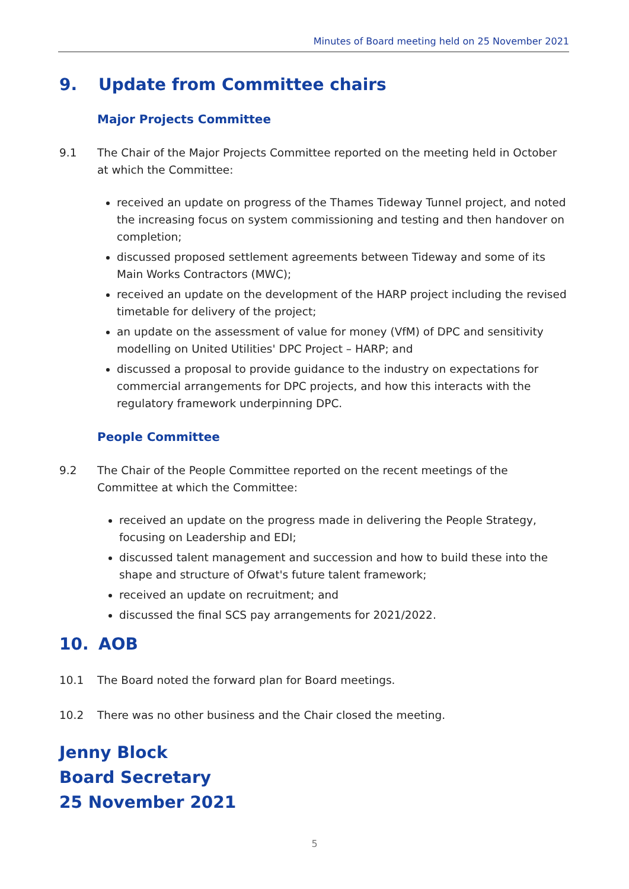Minutes of Board meeting held on 25 November 2021
9. Update from Committee chairs
Major Projects Committee
9.1 The Chair of the Major Projects Committee reported on the meeting held in October at which the Committee:
received an update on progress of the Thames Tideway Tunnel project, and noted the increasing focus on system commissioning and testing and then handover on completion;
discussed proposed settlement agreements between Tideway and some of its Main Works Contractors (MWC);
received an update on the development of the HARP project including the revised timetable for delivery of the project;
an update on the assessment of value for money (VfM) of DPC and sensitivity modelling on United Utilities' DPC Project – HARP; and
discussed a proposal to provide guidance to the industry on expectations for commercial arrangements for DPC projects, and how this interacts with the regulatory framework underpinning DPC.
People Committee
9.2 The Chair of the People Committee reported on the recent meetings of the Committee at which the Committee:
received an update on the progress made in delivering the People Strategy, focusing on Leadership and EDI;
discussed talent management and succession and how to build these into the shape and structure of Ofwat's future talent framework;
received an update on recruitment; and
discussed the final SCS pay arrangements for 2021/2022.
10. AOB
10.1 The Board noted the forward plan for Board meetings.
10.2 There was no other business and the Chair closed the meeting.
Jenny Block
Board Secretary
25 November 2021
5